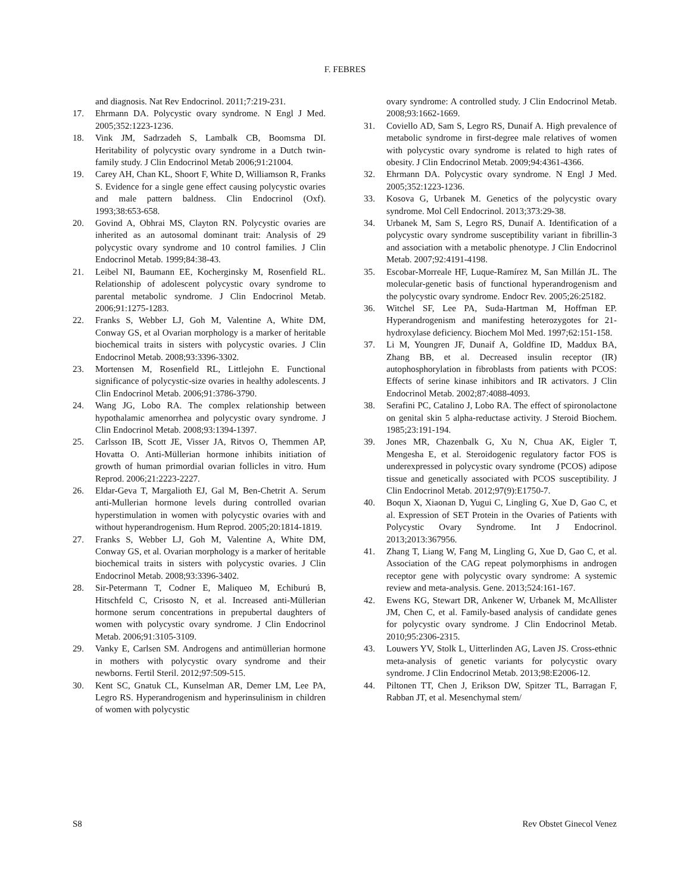F. FEBRES
and diagnosis. Nat Rev Endocrinol. 2011;7:219-231.
17. Ehrmann DA. Polycystic ovary syndrome. N Engl J Med. 2005;352:1223-1236.
18. Vink JM, Sadrzadeh S, Lambalk CB, Boomsma DI. Heritability of polycystic ovary syndrome in a Dutch twin-family study. J Clin Endocrinol Metab 2006;91:21004.
19. Carey AH, Chan KL, Shoort F, White D, Williamson R, Franks S. Evidence for a single gene effect causing polycystic ovaries and male pattern baldness. Clin Endocrinol (Oxf). 1993;38:653-658.
20. Govind A, Obhrai MS, Clayton RN. Polycystic ovaries are inherited as an autosomal dominant trait: Analysis of 29 polycystic ovary syndrome and 10 control families. J Clin Endocrinol Metab. 1999;84:38-43.
21. Leibel NI, Baumann EE, Kocherginsky M, Rosenfield RL. Relationship of adolescent polycystic ovary syndrome to parental metabolic syndrome. J Clin Endocrinol Metab. 2006;91:1275-1283.
22. Franks S, Webber LJ, Goh M, Valentine A, White DM, Conway GS, et al Ovarian morphology is a marker of heritable biochemical traits in sisters with polycystic ovaries. J Clin Endocrinol Metab. 2008;93:3396-3302.
23. Mortensen M, Rosenfield RL, Littlejohn E. Functional significance of polycystic-size ovaries in healthy adolescents. J Clin Endocrinol Metab. 2006;91:3786-3790.
24. Wang JG, Lobo RA. The complex relationship between hypothalamic amenorrhea and polycystic ovary syndrome. J Clin Endocrinol Metab. 2008;93:1394-1397.
25. Carlsson IB, Scott JE, Visser JA, Ritvos O, Themmen AP, Hovatta O. Anti-Müllerian hormone inhibits initiation of growth of human primordial ovarian follicles in vitro. Hum Reprod. 2006;21:2223-2227.
26. Eldar-Geva T, Margalioth EJ, Gal M, Ben-Chetrit A. Serum anti-Mullerian hormone levels during controlled ovarian hyperstimulation in women with polycystic ovaries with and without hyperandrogenism. Hum Reprod. 2005;20:1814-1819.
27. Franks S, Webber LJ, Goh M, Valentine A, White DM, Conway GS, et al. Ovarian morphology is a marker of heritable biochemical traits in sisters with polycystic ovaries. J Clin Endocrinol Metab. 2008;93:3396-3402.
28. Sir-Petermann T, Codner E, Maliqueo M, Echiburú B, Hitschfeld C, Crisosto N, et al. Increased anti-Müllerian hormone serum concentrations in prepubertal daughters of women with polycystic ovary syndrome. J Clin Endocrinol Metab. 2006;91:3105-3109.
29. Vanky E, Carlsen SM. Androgens and antimüllerian hormone in mothers with polycystic ovary syndrome and their newborns. Fertil Steril. 2012;97:509-515.
30. Kent SC, Gnatuk CL, Kunselman AR, Demer LM, Lee PA, Legro RS. Hyperandrogenism and hyperinsulinism in children of women with polycystic
ovary syndrome: A controlled study. J Clin Endocrinol Metab. 2008;93:1662-1669.
31. Coviello AD, Sam S, Legro RS, Dunaif A. High prevalence of metabolic syndrome in first-degree male relatives of women with polycystic ovary syndrome is related to high rates of obesity. J Clin Endocrinol Metab. 2009;94:4361-4366.
32. Ehrmann DA. Polycystic ovary syndrome. N Engl J Med. 2005;352:1223-1236.
33. Kosova G, Urbanek M. Genetics of the polycystic ovary syndrome. Mol Cell Endocrinol. 2013;373:29-38.
34. Urbanek M, Sam S, Legro RS, Dunaif A. Identification of a polycystic ovary syndrome susceptibility variant in fibrillin-3 and association with a metabolic phenotype. J Clin Endocrinol Metab. 2007;92:4191-4198.
35. Escobar-Morreale HF, Luque-Ramírez M, San Millán JL. The molecular-genetic basis of functional hyperandrogenism and the polycystic ovary syndrome. Endocr Rev. 2005;26:25182.
36. Witchel SF, Lee PA, Suda-Hartman M, Hoffman EP. Hyperandrogenism and manifesting heterozygotes for 21-hydroxylase deficiency. Biochem Mol Med. 1997;62:151-158.
37. Li M, Youngren JF, Dunaif A, Goldfine ID, Maddux BA, Zhang BB, et al. Decreased insulin receptor (IR) autophosphorylation in fibroblasts from patients with PCOS: Effects of serine kinase inhibitors and IR activators. J Clin Endocrinol Metab. 2002;87:4088-4093.
38. Serafini PC, Catalino J, Lobo RA. The effect of spironolactone on genital skin 5 alpha-reductase activity. J Steroid Biochem. 1985;23:191-194.
39. Jones MR, Chazenbalk G, Xu N, Chua AK, Eigler T, Mengesha E, et al. Steroidogenic regulatory factor FOS is underexpressed in polycystic ovary syndrome (PCOS) adipose tissue and genetically associated with PCOS susceptibility. J Clin Endocrinol Metab. 2012;97(9):E1750-7.
40. Boqun X, Xiaonan D, Yugui C, Lingling G, Xue D, Gao C, et al. Expression of SET Protein in the Ovaries of Patients with Polycystic Ovary Syndrome. Int J Endocrinol. 2013;2013:367956.
41. Zhang T, Liang W, Fang M, Lingling G, Xue D, Gao C, et al. Association of the CAG repeat polymorphisms in androgen receptor gene with polycystic ovary syndrome: A systemic review and meta-analysis. Gene. 2013;524:161-167.
42. Ewens KG, Stewart DR, Ankener W, Urbanek M, McAllister JM, Chen C, et al. Family-based analysis of candidate genes for polycystic ovary syndrome. J Clin Endocrinol Metab. 2010;95:2306-2315.
43. Louwers YV, Stolk L, Uitterlinden AG, Laven JS. Cross-ethnic meta-analysis of genetic variants for polycystic ovary syndrome. J Clin Endocrinol Metab. 2013;98:E2006-12.
44. Piltonen TT, Chen J, Erikson DW, Spitzer TL, Barragan F, Rabban JT, et al. Mesenchymal stem/
S8 Rev Obstet Ginecol Venez